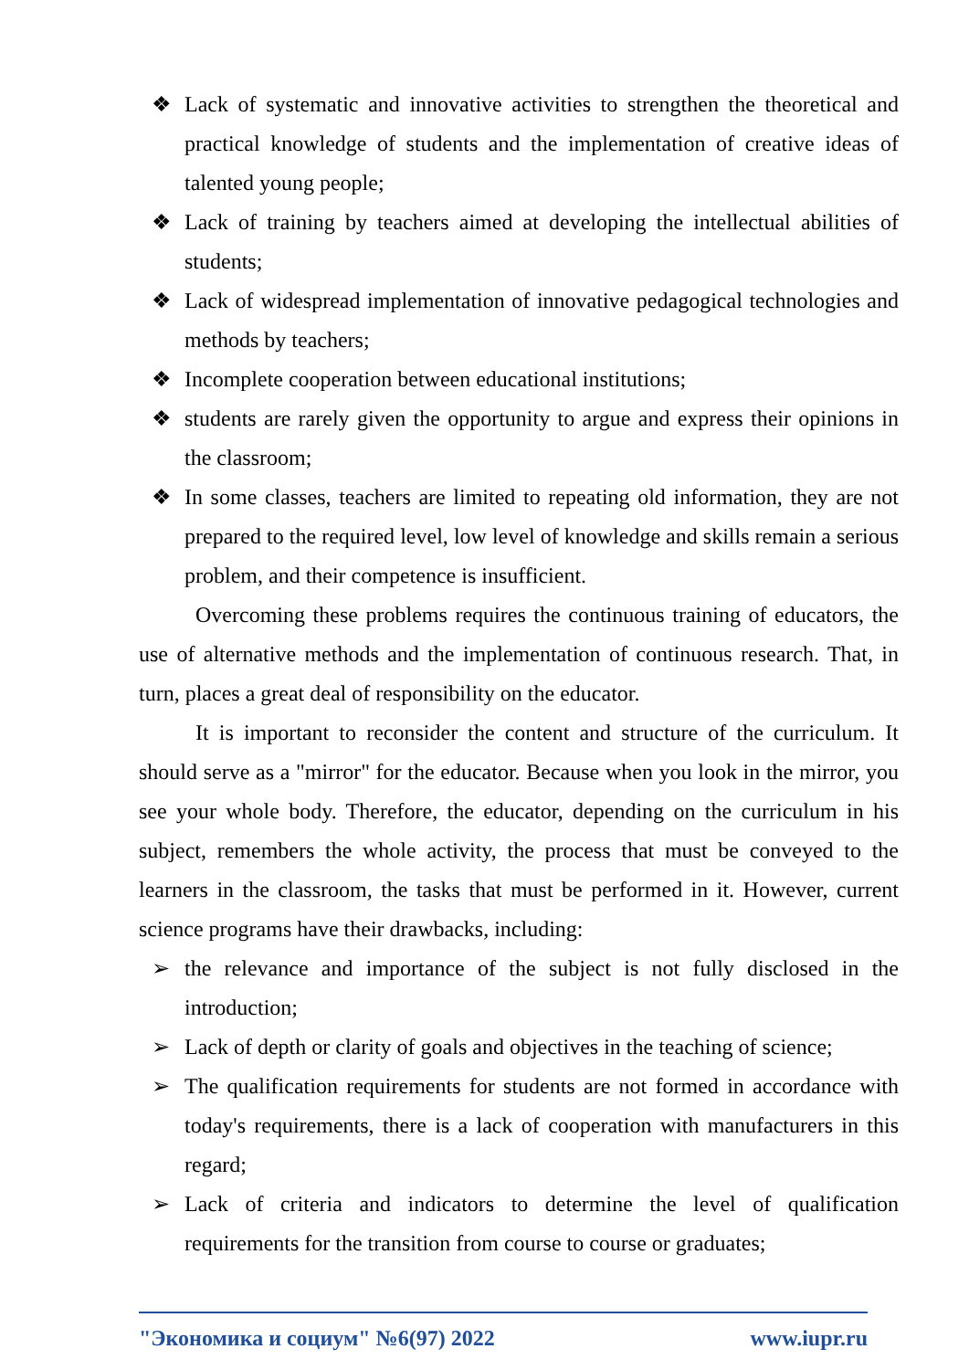❖ Lack of systematic and innovative activities to strengthen the theoretical and practical knowledge of students and the implementation of creative ideas of talented young people;
❖ Lack of training by teachers aimed at developing the intellectual abilities of students;
❖ Lack of widespread implementation of innovative pedagogical technologies and methods by teachers;
❖ Incomplete cooperation between educational institutions;
❖ students are rarely given the opportunity to argue and express their opinions in the classroom;
❖ In some classes, teachers are limited to repeating old information, they are not prepared to the required level, low level of knowledge and skills remain a serious problem, and their competence is insufficient.
Overcoming these problems requires the continuous training of educators, the use of alternative methods and the implementation of continuous research. That, in turn, places a great deal of responsibility on the educator.
It is important to reconsider the content and structure of the curriculum. It should serve as a "mirror" for the educator. Because when you look in the mirror, you see your whole body. Therefore, the educator, depending on the curriculum in his subject, remembers the whole activity, the process that must be conveyed to the learners in the classroom, the tasks that must be performed in it. However, current science programs have their drawbacks, including:
➢ the relevance and importance of the subject is not fully disclosed in the introduction;
➢ Lack of depth or clarity of goals and objectives in the teaching of science;
➢ The qualification requirements for students are not formed in accordance with today's requirements, there is a lack of cooperation with manufacturers in this regard;
➢ Lack of criteria and indicators to determine the level of qualification requirements for the transition from course to course or graduates;
"Экономика и социум" №6(97) 2022 www.iupr.ru